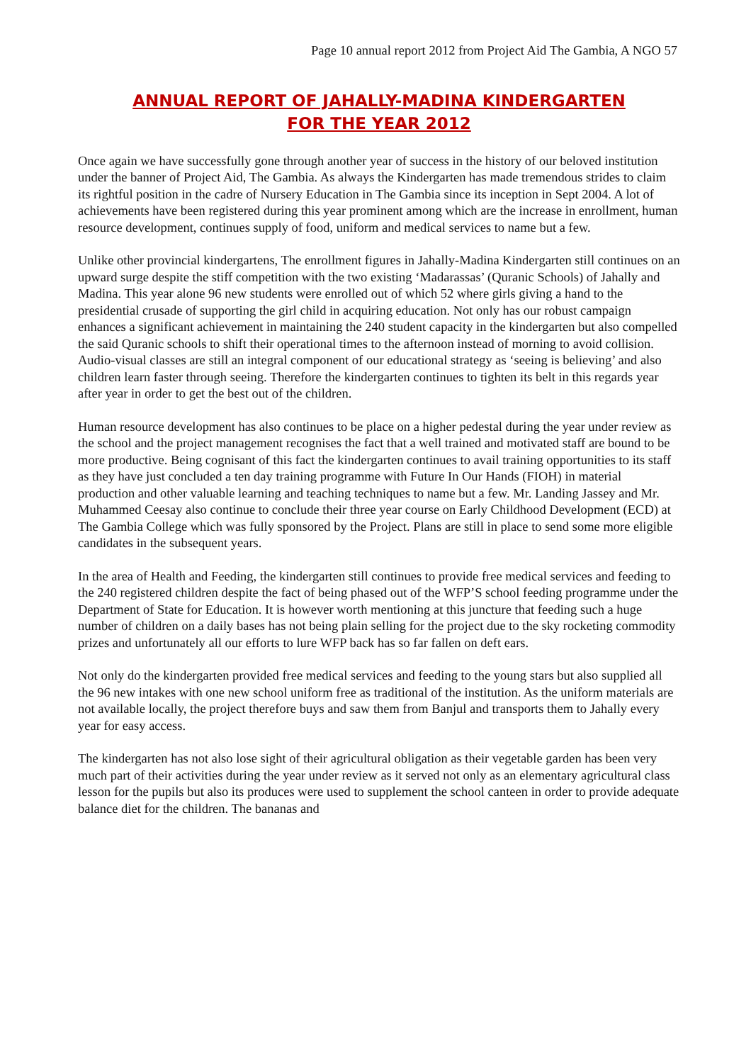Page 10 annual report 2012 from Project Aid The Gambia, A NGO 57
ANNUAL REPORT OF JAHALLY-MADINA KINDERGARTEN
FOR THE YEAR 2012
Once again we have successfully gone through another year of success in the history of our beloved institution under the banner of Project Aid, The Gambia. As always the Kindergarten has made tremendous strides to claim its rightful position in the cadre of Nursery Education in The Gambia since its inception in Sept 2004. A lot of achievements have been registered during this year prominent among which are the increase in enrollment, human resource development, continues supply of food, uniform and medical services to name but a few.
Unlike other provincial kindergartens, The enrollment figures in Jahally-Madina Kindergarten still continues on an upward surge despite the stiff competition with the two existing ‘Madarassas’ (Quranic Schools) of Jahally and Madina. This year alone 96 new students were enrolled out of which 52 where girls giving a hand to the presidential crusade of supporting the girl child in acquiring education. Not only has our robust campaign enhances a significant achievement in maintaining the 240 student capacity in the kindergarten but also compelled the said Quranic schools to shift their operational times to the afternoon instead of morning to avoid collision. Audio-visual classes are still an integral component of our educational strategy as ‘seeing is believing’ and also children learn faster through seeing. Therefore the kindergarten continues to tighten its belt in this regards year after year in order to get the best out of the children.
Human resource development has also continues to be place on a higher pedestal during the year under review as the school and the project management recognises the fact that a well trained and motivated staff are bound to be more productive. Being cognisant of this fact the kindergarten continues to avail training opportunities to its staff as they have just concluded a ten day training programme with Future In Our Hands (FIOH) in material production and other valuable learning and teaching techniques to name but a few. Mr. Landing Jassey and Mr. Muhammed Ceesay also continue to conclude their three year course on Early Childhood Development (ECD) at The Gambia College which was fully sponsored by the Project. Plans are still in place to send some more eligible candidates in the subsequent years.
In the area of Health and Feeding, the kindergarten still continues to provide free medical services and feeding to the 240 registered children despite the fact of being phased out of the WFP’S school feeding programme under the Department of State for Education. It is however worth mentioning at this juncture that feeding such a huge number of children on a daily bases has not being plain selling for the project due to the sky rocketing commodity prizes and unfortunately all our efforts to lure WFP back has so far fallen on deft ears.
Not only do the kindergarten provided free medical services and feeding to the young stars but also supplied all the 96 new intakes with one new school uniform free as traditional of the institution. As the uniform materials are not available locally, the project therefore buys and saw them from Banjul and transports them to Jahally every year for easy access.
The kindergarten has not also lose sight of their agricultural obligation as their vegetable garden has been very much part of their activities during the year under review as it served not only as an elementary agricultural class lesson for the pupils but also its produces were used to supplement the school canteen in order to provide adequate balance diet for the children. The bananas and